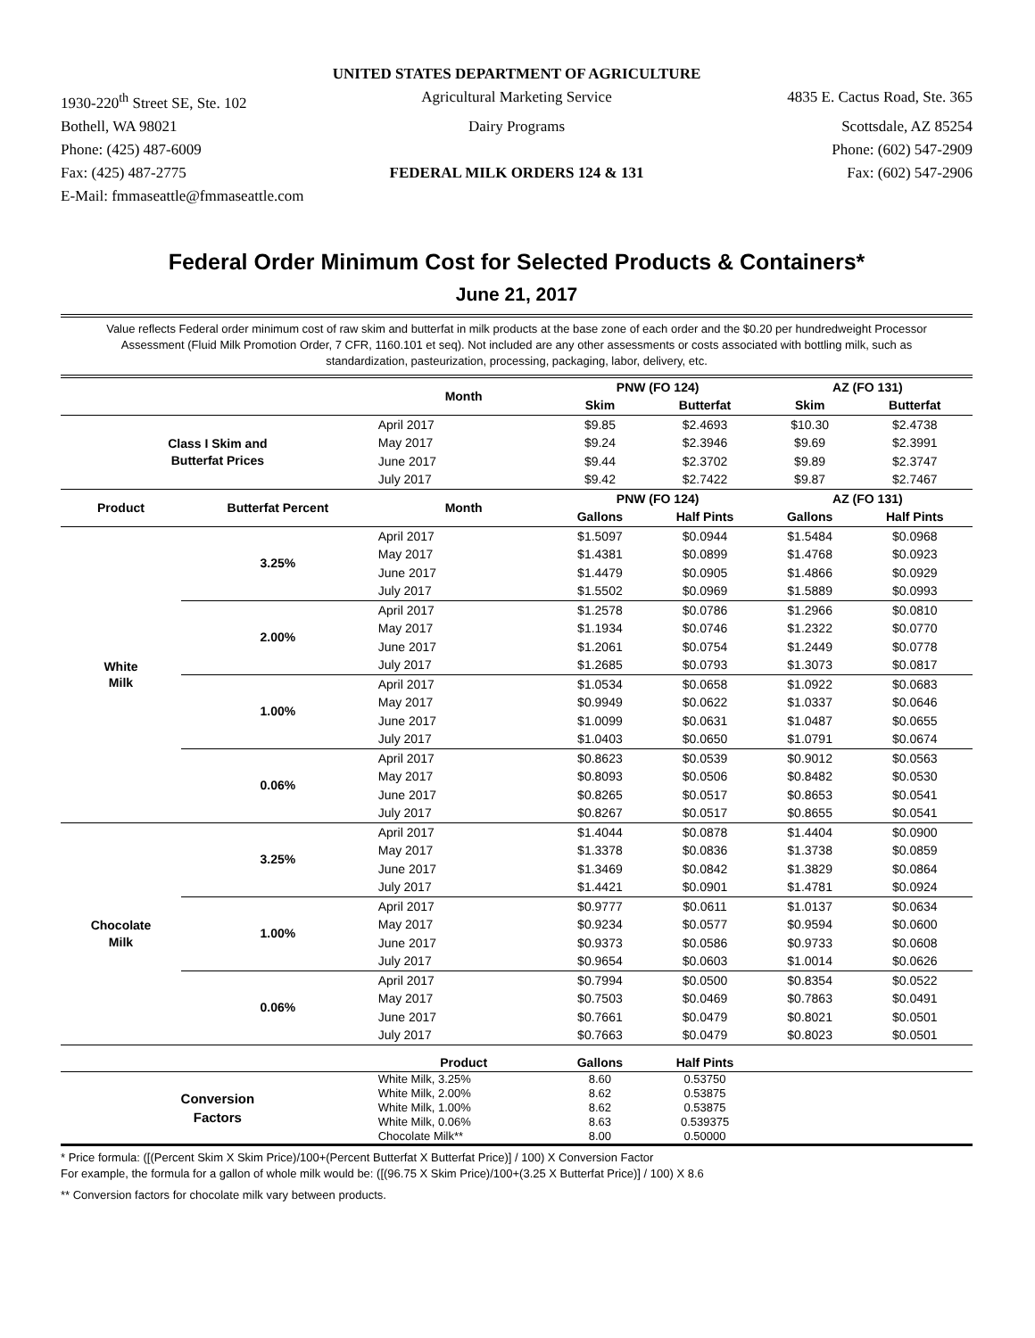UNITED STATES DEPARTMENT OF AGRICULTURE
1930-220<sup>th</sup> Street SE, Ste. 102 Agricultural Marketing Service 4835 E. Cactus Road, Ste. 365
Bothell, WA 98021 Dairy Programs Scottsdale, AZ 85254
Phone: (425) 487-6009 Phone: (602) 547-2909
Fax: (425) 487-2775 FEDERAL MILK ORDERS 124 & 131 Fax: (602) 547-2906
E-Mail: fmmaseattle@fmmaseattle.com
Federal Order Minimum Cost for Selected Products & Containers*
June 21, 2017
Value reflects Federal order minimum cost of raw skim and butterfat in milk products at the base zone of each order and the $0.20 per hundredweight Processor Assessment (Fluid Milk Promotion Order, 7 CFR, 1160.101 et seq). Not included are any other assessments or costs associated with bottling milk, such as standardization, pasteurization, processing, packaging, labor, delivery, etc.
| | | Month | PNW (FO 124) | | AZ (FO 131) | |
| --- | --- | --- | --- | --- | --- | --- |
| | | | Skim | Butterfat | Skim | Butterfat |
| Class I Skim and Butterfat Prices | | April 2017 | $9.85 | $2.4693 | $10.30 | $2.4738 |
| | | May 2017 | $9.24 | $2.3946 | $9.69 | $2.3991 |
| | | June 2017 | $9.44 | $2.3702 | $9.89 | $2.3747 |
| | | July 2017 | $9.42 | $2.7422 | $9.87 | $2.7467 |
| Product | Butterfat Percent | Month | PNW (FO 124) | | AZ (FO 131) | |
| | | | Gallons | Half Pints | Gallons | Half Pints |
| White Milk | 3.25% | April 2017 | $1.5097 | $0.0944 | $1.5484 | $0.0968 |
| | | May 2017 | $1.4381 | $0.0899 | $1.4768 | $0.0923 |
| | | June 2017 | $1.4479 | $0.0905 | $1.4866 | $0.0929 |
| | | July 2017 | $1.5502 | $0.0969 | $1.5889 | $0.0993 |
| | 2.00% | April 2017 | $1.2578 | $0.0786 | $1.2966 | $0.0810 |
| | | May 2017 | $1.1934 | $0.0746 | $1.2322 | $0.0770 |
| | | June 2017 | $1.2061 | $0.0754 | $1.2449 | $0.0778 |
| | | July 2017 | $1.2685 | $0.0793 | $1.3073 | $0.0817 |
| | 1.00% | April 2017 | $1.0534 | $0.0658 | $1.0922 | $0.0683 |
| | | May 2017 | $0.9949 | $0.0622 | $1.0337 | $0.0646 |
| | | June 2017 | $1.0099 | $0.0631 | $1.0487 | $0.0655 |
| | | July 2017 | $1.0403 | $0.0650 | $1.0791 | $0.0674 |
| | 0.06% | April 2017 | $0.8623 | $0.0539 | $0.9012 | $0.0563 |
| | | May 2017 | $0.8093 | $0.0506 | $0.8482 | $0.0530 |
| | | June 2017 | $0.8265 | $0.0517 | $0.8653 | $0.0541 |
| | | July 2017 | $0.8267 | $0.0517 | $0.8655 | $0.0541 |
| Chocolate Milk | 3.25% | April 2017 | $1.4044 | $0.0878 | $1.4404 | $0.0900 |
| | | May 2017 | $1.3378 | $0.0836 | $1.3738 | $0.0859 |
| | | June 2017 | $1.3469 | $0.0842 | $1.3829 | $0.0864 |
| | | July 2017 | $1.4421 | $0.0901 | $1.4781 | $0.0924 |
| | 1.00% | April 2017 | $0.9777 | $0.0611 | $1.0137 | $0.0634 |
| | | May 2017 | $0.9234 | $0.0577 | $0.9594 | $0.0600 |
| | | June 2017 | $0.9373 | $0.0586 | $0.9733 | $0.0608 |
| | | July 2017 | $0.9654 | $0.0603 | $1.0014 | $0.0626 |
| | 0.06% | April 2017 | $0.7994 | $0.0500 | $0.8354 | $0.0522 |
| | | May 2017 | $0.7503 | $0.0469 | $0.7863 | $0.0491 |
| | | June 2017 | $0.7661 | $0.0479 | $0.8021 | $0.0501 |
| | | July 2017 | $0.7663 | $0.0479 | $0.8023 | $0.0501 |
| | | Product | Gallons | Half Pints | | |
| Conversion Factors | | White Milk, 3.25% | 8.60 | 0.53750 | | |
| | | White Milk, 2.00% | 8.62 | 0.53875 | | |
| | | White Milk, 1.00% | 8.62 | 0.53875 | | |
| | | White Milk, 0.06% | 8.63 | 0.539375 | | |
| | | Chocolate Milk** | 8.00 | 0.50000 | | |
* Price formula: ([(Percent Skim X Skim Price)/100+(Percent Butterfat X Butterfat Price)] / 100) X Conversion Factor
For example, the formula for a gallon of whole milk would be: ([(96.75 X Skim Price)/100+(3.25 X Butterfat Price)] / 100) X 8.6
** Conversion factors for chocolate milk vary between products.